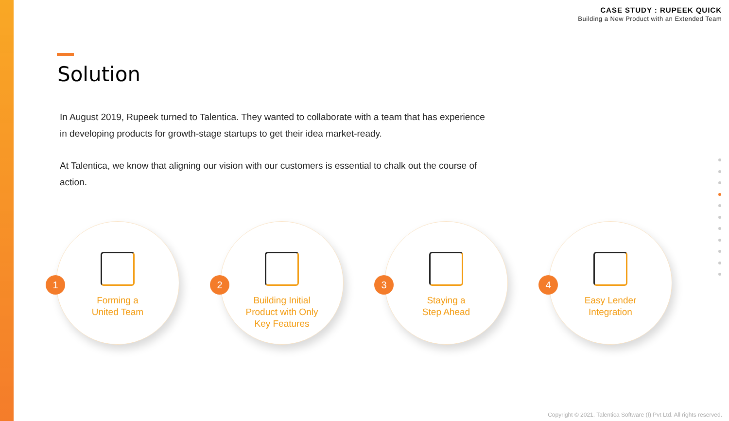CASE STUDY : RUPEEK QUICK
Building a New Product with an Extended Team
Solution
In August 2019, Rupeek turned to Talentica. They wanted to collaborate with a team that has experience in developing products for growth-stage startups to get their idea market-ready.
At Talentica, we know that aligning our vision with our customers is essential to chalk out the course of action.
1
Forming a
United Team
2
Building Initial
Product with Only
Key Features
3
Staying a
Step Ahead
4
Easy Lender
Integration
Copyright © 2021. Talentica Software (I) Pvt Ltd. All rights reserved.